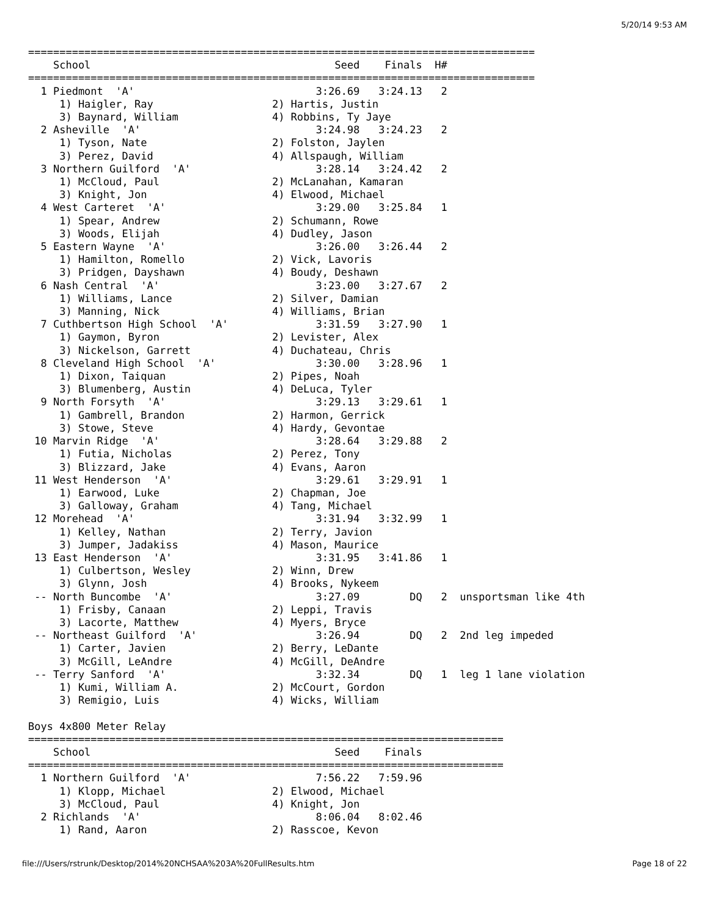5/20/14 9:53 AM
=================================================================================
    School                                       Seed    Finals  H#
=================================================================================
  1 Piedmont  'A'                             3:26.69   3:24.13   2
     1) Haigler, Ray                   2) Hartis, Justin
     3) Baynard, William               4) Robbins, Ty Jaye
  2 Asheville  'A'                            3:24.98   3:24.23   2
     1) Tyson, Nate                    2) Folston, Jaylen
     3) Perez, David                   4) Allspaugh, William
  3 Northern Guilford  'A'                    3:28.14   3:24.42   2
     1) McCloud, Paul                  2) McLanahan, Kamaran
     3) Knight, Jon                    4) Elwood, Michael
  4 West Carteret  'A'                        3:29.00   3:25.84   1
     1) Spear, Andrew                  2) Schumann, Rowe
     3) Woods, Elijah                  4) Dudley, Jason
  5 Eastern Wayne  'A'                        3:26.00   3:26.44   2
     1) Hamilton, Romello              2) Vick, Lavoris
     3) Pridgen, Dayshawn              4) Boudy, Deshawn
  6 Nash Central  'A'                         3:23.00   3:27.67   2
     1) Williams, Lance                2) Silver, Damian
     3) Manning, Nick                  4) Williams, Brian
  7 Cuthbertson High School  'A'              3:31.59   3:27.90   1
     1) Gaymon, Byron                  2) Levister, Alex
     3) Nickelson, Garrett             4) Duchateau, Chris
  8 Cleveland High School  'A'                3:30.00   3:28.96   1
     1) Dixon, Taiquan                 2) Pipes, Noah
     3) Blumenberg, Austin             4) DeLuca, Tyler
  9 North Forsyth  'A'                        3:29.13   3:29.61   1
     1) Gambrell, Brandon              2) Harmon, Gerrick
     3) Stowe, Steve                   4) Hardy, Gevontae
 10 Marvin Ridge  'A'                         3:28.64   3:29.88   2
     1) Futia, Nicholas                2) Perez, Tony
     3) Blizzard, Jake                 4) Evans, Aaron
 11 West Henderson  'A'                       3:29.61   3:29.91   1
     1) Earwood, Luke                  2) Chapman, Joe
     3) Galloway, Graham               4) Tang, Michael
 12 Morehead  'A'                             3:31.94   3:32.99   1
     1) Kelley, Nathan                 2) Terry, Javion
     3) Jumper, Jadakiss               4) Mason, Maurice
 13 East Henderson  'A'                       3:31.95   3:41.86   1
     1) Culbertson, Wesley             2) Winn, Drew
     3) Glynn, Josh                    4) Brooks, Nykeem
 -- North Buncombe  'A'                       3:27.09        DQ   2  unsportsman like 4th
     1) Frisby, Canaan                 2) Leppi, Travis
     3) Lacorte, Matthew               4) Myers, Bryce
 -- Northeast Guilford  'A'                   3:26.94        DQ   2  2nd leg impeded
     1) Carter, Javien                 2) Berry, LeDante
     3) McGill, LeAndre                4) McGill, DeAndre
 -- Terry Sanford  'A'                        3:32.34        DQ   1  leg 1 lane violation
     1) Kumi, William A.               2) McCourt, Gordon
     3) Remigio, Luis                  4) Wicks, William

Boys 4x800 Meter Relay
============================================================================
    School                                       Seed    Finals
============================================================================
  1 Northern Guilford  'A'                    7:56.22   7:59.96
     1) Klopp, Michael                 2) Elwood, Michael
     3) McCloud, Paul                  4) Knight, Jon
  2 Richlands  'A'                            8:06.04   8:02.46
     1) Rand, Aaron                    2) Rasscoe, Kevon
file:///Users/rstrunk/Desktop/2014%20NCHSAA%203A%20FullResults.htm Page 18 of 22